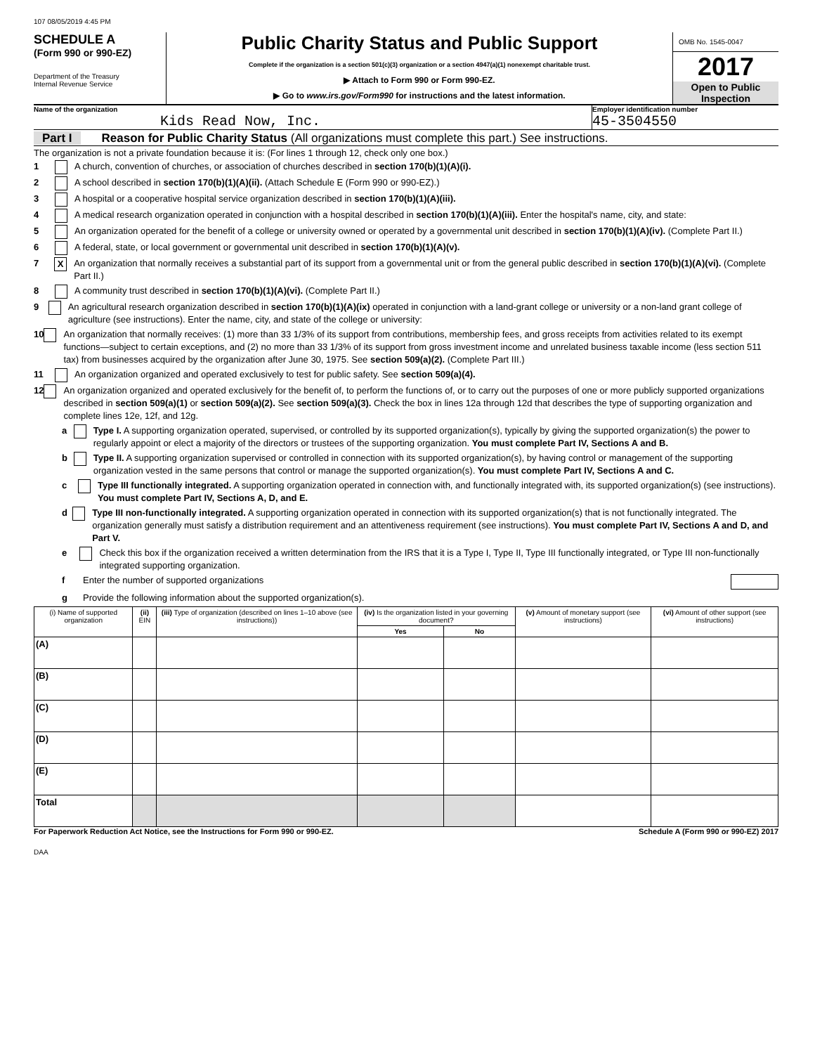107 08/05/2019 4:45 PM
SCHEDULE A
(Form 990 or 990-EZ)
Department of the Treasury
Internal Revenue Service
Public Charity Status and Public Support
Complete if the organization is a section 501(c)(3) organization or a section 4947(a)(1) nonexempt charitable trust.
▶ Attach to Form 990 or Form 990-EZ.
▶ Go to www.irs.gov/Form990 for instructions and the latest information.
OMB No. 1545-0047
2017
Open to Public
Inspection
Name of the organization
Kids Read Now, Inc.
Employer identification number
45-3504550
Part I Reason for Public Charity Status (All organizations must complete this part.) See instructions.
The organization is not a private foundation because it is: (For lines 1 through 12, check only one box.)
1 A church, convention of churches, or association of churches described in section 170(b)(1)(A)(i).
2 A school described in section 170(b)(1)(A)(ii). (Attach Schedule E (Form 990 or 990-EZ).)
3 A hospital or a cooperative hospital service organization described in section 170(b)(1)(A)(iii).
4 A medical research organization operated in conjunction with a hospital described in section 170(b)(1)(A)(iii). Enter the hospital's name, city, and state:
5 An organization operated for the benefit of a college or university owned or operated by a governmental unit described in section 170(b)(1)(A)(iv). (Complete Part II.)
6 A federal, state, or local government or governmental unit described in section 170(b)(1)(A)(v).
7 X An organization that normally receives a substantial part of its support from a governmental unit or from the general public described in section 170(b)(1)(A)(vi). (Complete Part II.)
8 A community trust described in section 170(b)(1)(A)(vi). (Complete Part II.)
9 An agricultural research organization described in section 170(b)(1)(A)(ix) operated in conjunction with a land-grant college or university or a non-land grant college of agriculture (see instructions). Enter the name, city, and state of the college or university:
10 An organization that normally receives: (1) more than 33 1/3% of its support from contributions, membership fees, and gross receipts from activities related to its exempt functions—subject to certain exceptions, and (2) no more than 33 1/3% of its support from gross investment income and unrelated business taxable income (less section 511 tax) from businesses acquired by the organization after June 30, 1975. See section 509(a)(2). (Complete Part III.)
11 An organization organized and operated exclusively to test for public safety. See section 509(a)(4).
12 An organization organized and operated exclusively for the benefit of, to perform the functions of, or to carry out the purposes of one or more publicly supported organizations described in section 509(a)(1) or section 509(a)(2). See section 509(a)(3). Check the box in lines 12a through 12d that describes the type of supporting organization and complete lines 12e, 12f, and 12g.
a Type I. A supporting organization operated, supervised, or controlled by its supported organization(s), typically by giving the supported organization(s) the power to regularly appoint or elect a majority of the directors or trustees of the supporting organization. You must complete Part IV, Sections A and B.
b Type II. A supporting organization supervised or controlled in connection with its supported organization(s), by having control or management of the supporting organization vested in the same persons that control or manage the supported organization(s). You must complete Part IV, Sections A and C.
c Type III functionally integrated. A supporting organization operated in connection with, and functionally integrated with, its supported organization(s) (see instructions). You must complete Part IV, Sections A, D, and E.
d Type III non-functionally integrated. A supporting organization operated in connection with its supported organization(s) that is not functionally integrated. The organization generally must satisfy a distribution requirement and an attentiveness requirement (see instructions). You must complete Part IV, Sections A and D, and Part V.
e Check this box if the organization received a written determination from the IRS that it is a Type I, Type II, Type III functionally integrated, or Type III non-functionally integrated supporting organization.
f Enter the number of supported organizations
g Provide the following information about the supported organization(s).
| (i) Name of supported organization | (ii) EIN | (iii) Type of organization (described on lines 1–10 above (see instructions)) | (iv) Is the organization listed in your governing document? | | (v) Amount of monetary support (see instructions) | (vi) Amount of other support (see instructions) |
| --- | --- | --- | --- | --- | --- | --- |
| | | | Yes | No | | |
| (A) | | | | | | |
| (B) | | | | | | |
| (C) | | | | | | |
| (D) | | | | | | |
| (E) | | | | | | |
| Total | | | | | | |
For Paperwork Reduction Act Notice, see the Instructions for Form 990 or 990-EZ. Schedule A (Form 990 or 990-EZ) 2017
DAA